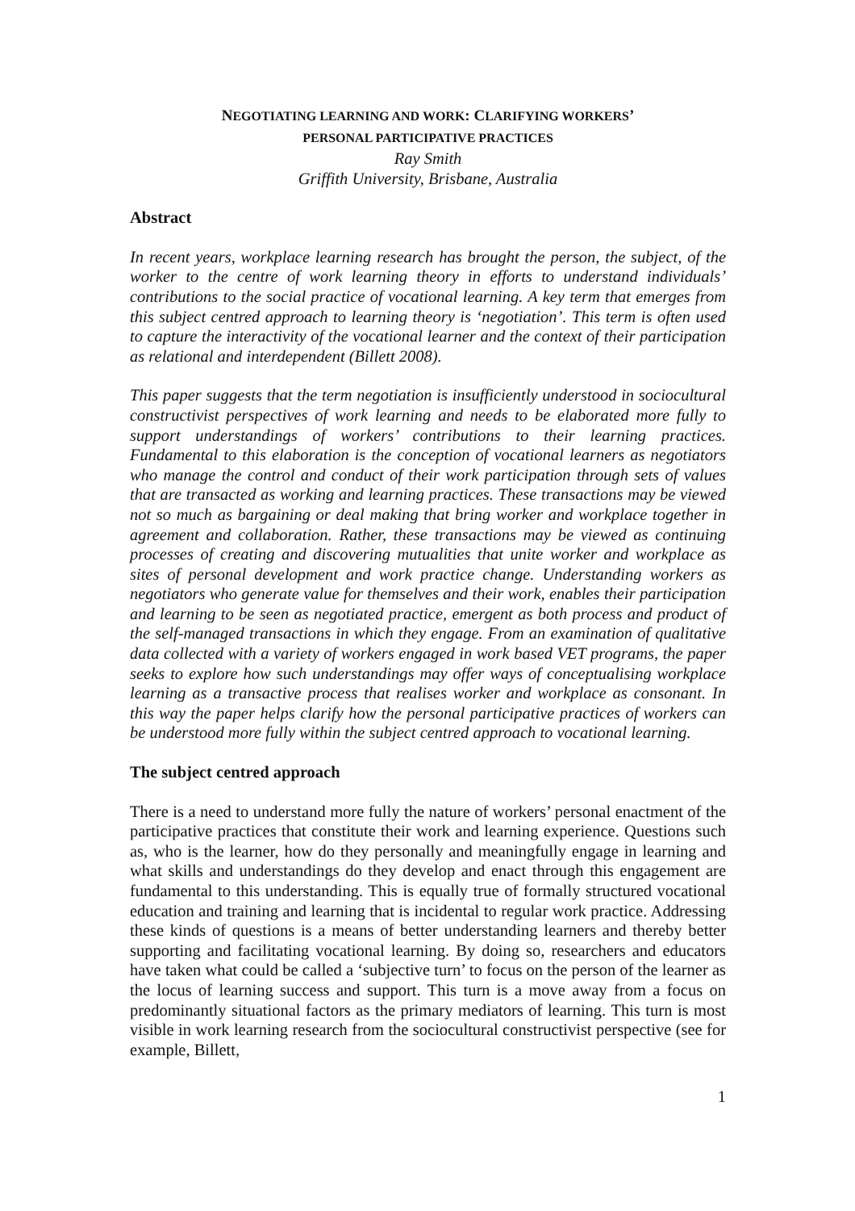NEGOTIATING LEARNING AND WORK: CLARIFYING WORKERS’
PERSONAL PARTICIPATIVE PRACTICES
Ray Smith
Griffith University, Brisbane, Australia
Abstract
In recent years, workplace learning research has brought the person, the subject, of the worker to the centre of work learning theory in efforts to understand individuals’ contributions to the social practice of vocational learning. A key term that emerges from this subject centred approach to learning theory is ‘negotiation’. This term is often used to capture the interactivity of the vocational learner and the context of their participation as relational and interdependent (Billett 2008).
This paper suggests that the term negotiation is insufficiently understood in sociocultural constructivist perspectives of work learning and needs to be elaborated more fully to support understandings of workers’ contributions to their learning practices. Fundamental to this elaboration is the conception of vocational learners as negotiators who manage the control and conduct of their work participation through sets of values that are transacted as working and learning practices. These transactions may be viewed not so much as bargaining or deal making that bring worker and workplace together in agreement and collaboration. Rather, these transactions may be viewed as continuing processes of creating and discovering mutualities that unite worker and workplace as sites of personal development and work practice change. Understanding workers as negotiators who generate value for themselves and their work, enables their participation and learning to be seen as negotiated practice, emergent as both process and product of the self-managed transactions in which they engage. From an examination of qualitative data collected with a variety of workers engaged in work based VET programs, the paper seeks to explore how such understandings may offer ways of conceptualising workplace learning as a transactive process that realises worker and workplace as consonant. In this way the paper helps clarify how the personal participative practices of workers can be understood more fully within the subject centred approach to vocational learning.
The subject centred approach
There is a need to understand more fully the nature of workers’ personal enactment of the participative practices that constitute their work and learning experience. Questions such as, who is the learner, how do they personally and meaningfully engage in learning and what skills and understandings do they develop and enact through this engagement are fundamental to this understanding. This is equally true of formally structured vocational education and training and learning that is incidental to regular work practice. Addressing these kinds of questions is a means of better understanding learners and thereby better supporting and facilitating vocational learning. By doing so, researchers and educators have taken what could be called a ‘subjective turn’ to focus on the person of the learner as the locus of learning success and support. This turn is a move away from a focus on predominantly situational factors as the primary mediators of learning. This turn is most visible in work learning research from the sociocultural constructivist perspective (see for example, Billett,
1